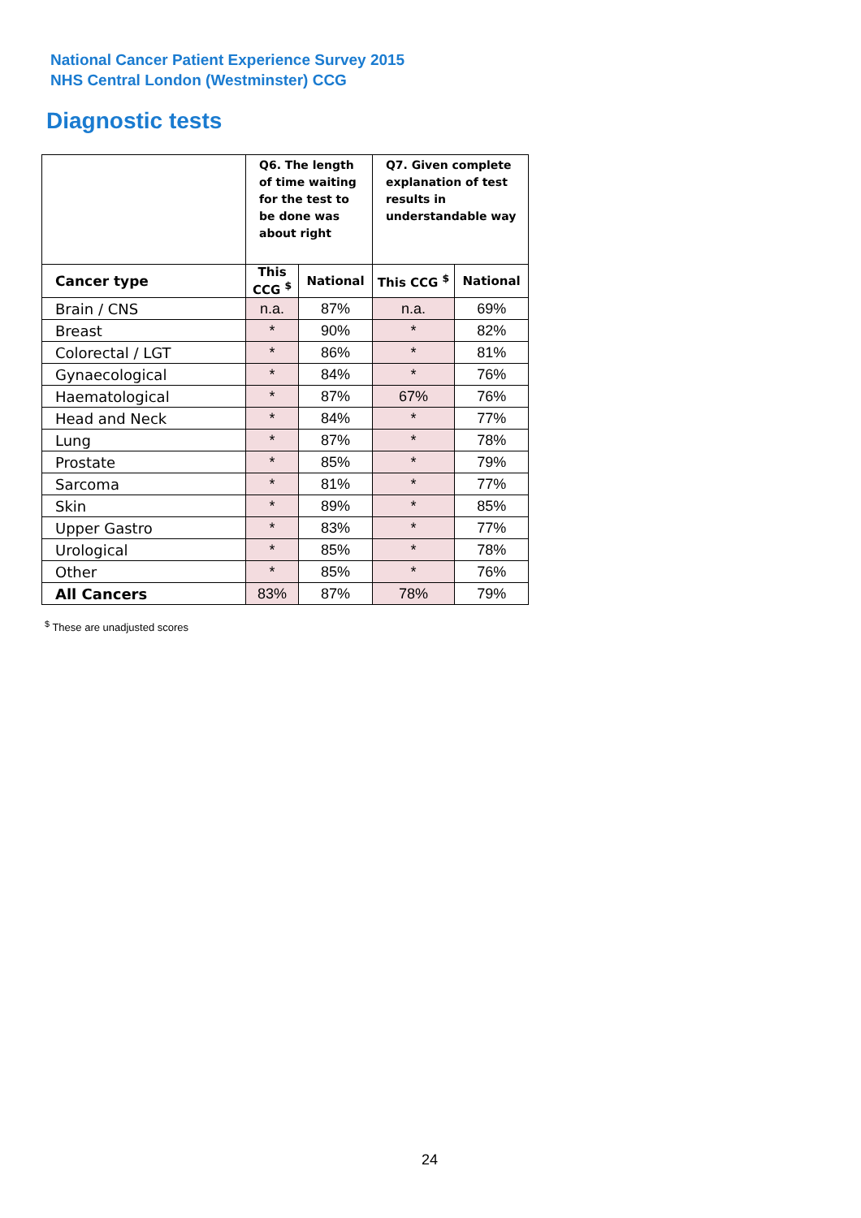National Cancer Patient Experience Survey 2015
NHS Central London (Westminster) CCG
Diagnostic tests
| | Q6. The length of time waiting for the test to be done was about right | | Q7. Given complete explanation of test results in understandable way | |
| --- | --- | --- | --- | --- |
| Cancer type | This CCG <sup>$</sup> | National | This CCG <sup>$</sup> | National |
| Brain / CNS | n.a. | 87% | n.a. | 69% |
| Breast | * | 90% | * | 82% |
| Colorectal / LGT | * | 86% | * | 81% |
| Gynaecological | * | 84% | * | 76% |
| Haematological | * | 87% | 67% | 76% |
| Head and Neck | * | 84% | * | 77% |
| Lung | * | 87% | * | 78% |
| Prostate | * | 85% | * | 79% |
| Sarcoma | * | 81% | * | 77% |
| Skin | * | 89% | * | 85% |
| Upper Gastro | * | 83% | * | 77% |
| Urological | * | 85% | * | 78% |
| Other | * | 85% | * | 76% |
| All Cancers | 83% | 87% | 78% | 79% |
<sup>$</sup> These are unadjusted scores
24